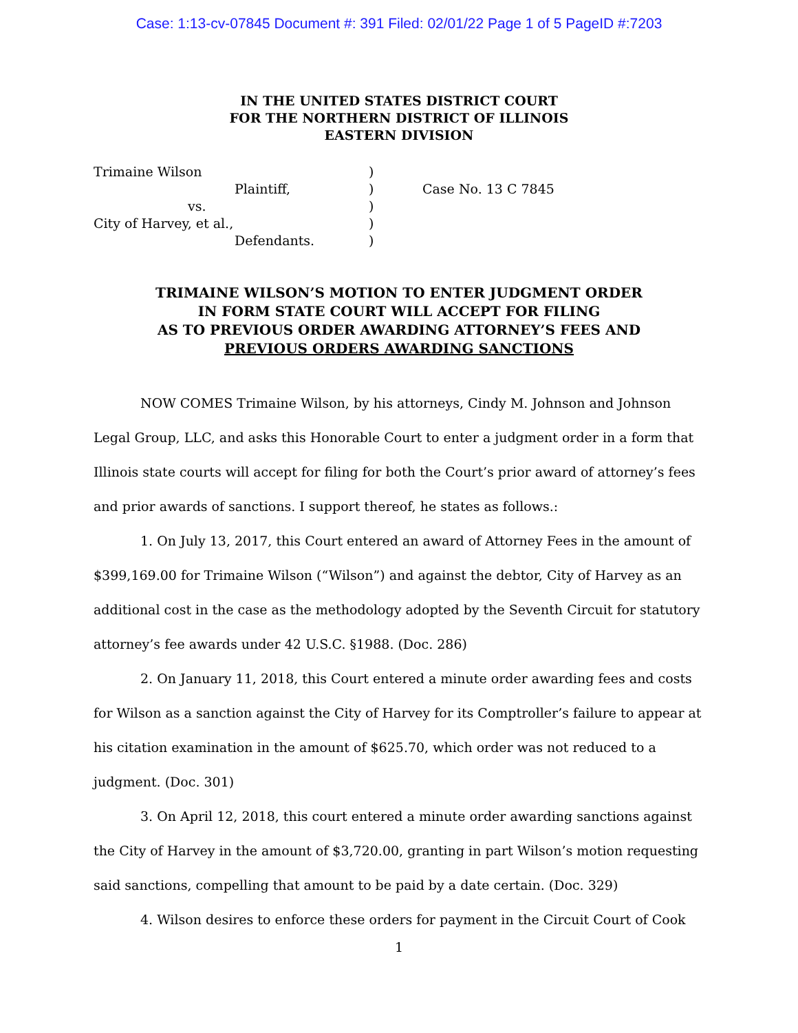Case: 1:13-cv-07845 Document #: 391 Filed: 02/01/22 Page 1 of 5 PageID #:7203
IN THE UNITED STATES DISTRICT COURT
FOR THE NORTHERN DISTRICT OF ILLINOIS
EASTERN DIVISION
Trimaine Wilson
Plaintiff,
vs.
City of Harvey, et al.,
Defendants.
)
)
)
)
)
Case No. 13 C 7845
TRIMAINE WILSON’S MOTION TO ENTER JUDGMENT ORDER
IN FORM STATE COURT WILL ACCEPT FOR FILING
AS TO PREVIOUS ORDER AWARDING ATTORNEY’S FEES AND
PREVIOUS ORDERS AWARDING SANCTIONS
NOW COMES Trimaine Wilson, by his attorneys, Cindy M. Johnson and Johnson Legal Group, LLC, and asks this Honorable Court to enter a judgment order in a form that Illinois state courts will accept for filing for both the Court’s prior award of attorney’s fees and prior awards of sanctions. I support thereof, he states as follows.:
1. On July 13, 2017, this Court entered an award of Attorney Fees in the amount of $399,169.00 for Trimaine Wilson (“Wilson”) and against the debtor, City of Harvey as an additional cost in the case as the methodology adopted by the Seventh Circuit for statutory attorney’s fee awards under 42 U.S.C. §1988. (Doc. 286)
2. On January 11, 2018, this Court entered a minute order awarding fees and costs for Wilson as a sanction against the City of Harvey for its Comptroller’s failure to appear at his citation examination in the amount of $625.70, which order was not reduced to a judgment. (Doc. 301)
3. On April 12, 2018, this court entered a minute order awarding sanctions against the City of Harvey in the amount of $3,720.00, granting in part Wilson’s motion requesting said sanctions, compelling that amount to be paid by a date certain. (Doc. 329)
4. Wilson desires to enforce these orders for payment in the Circuit Court of Cook
1